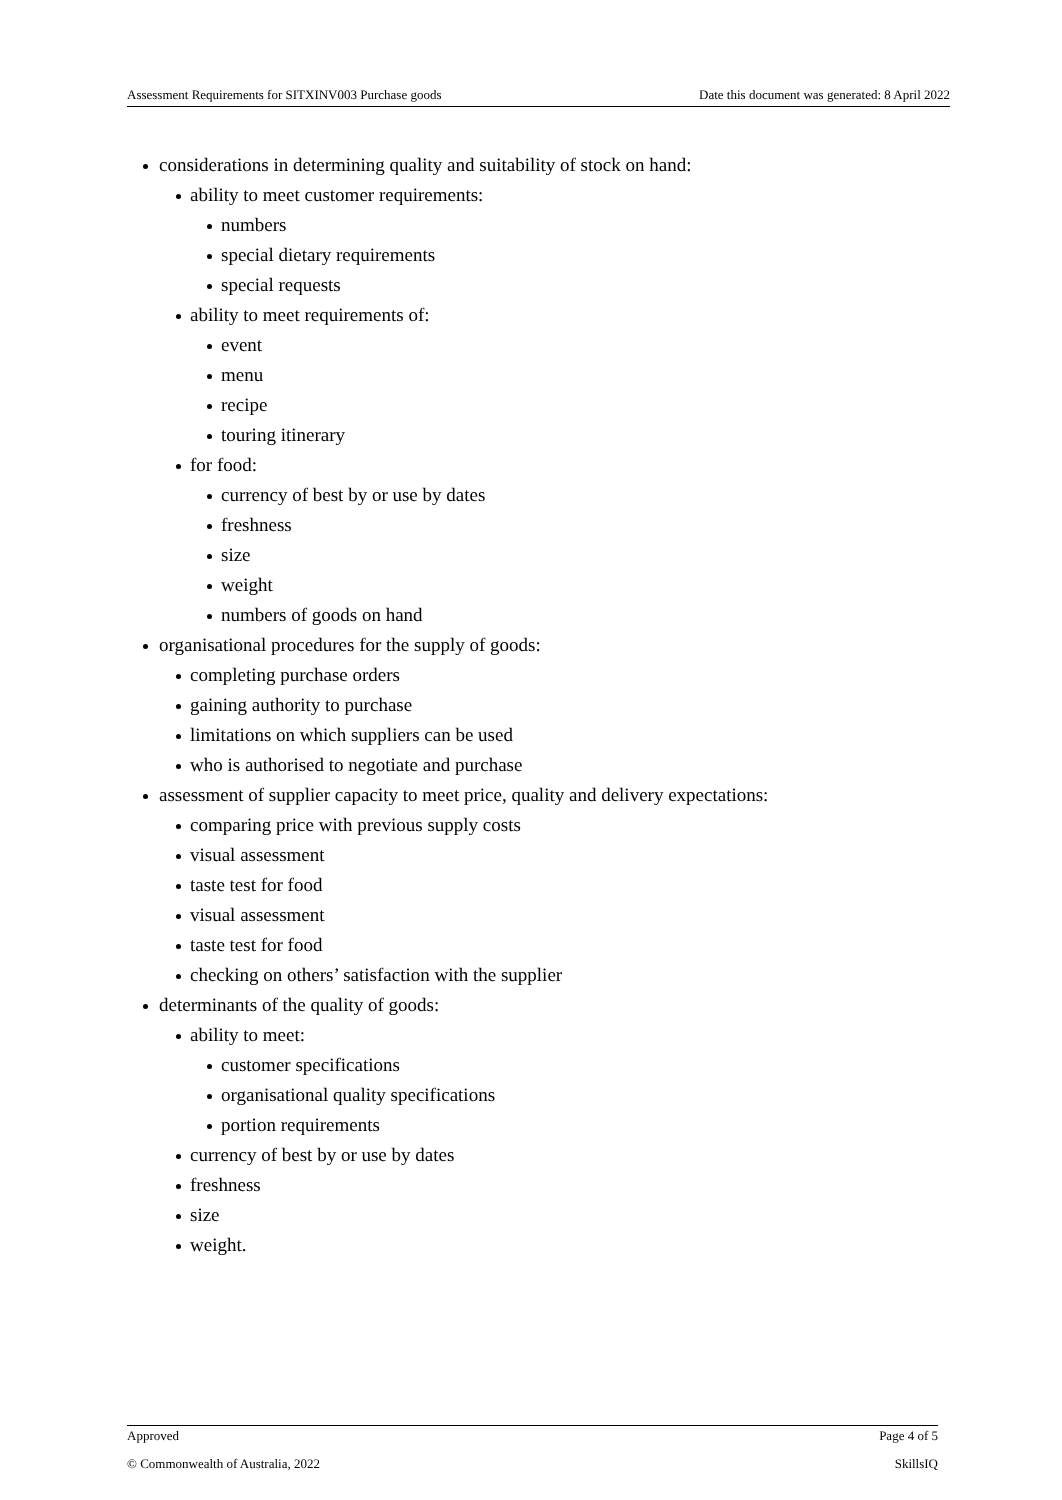Assessment Requirements for SITXINV003 Purchase goods Date this document was generated: 8 April 2022
considerations in determining quality and suitability of stock on hand:
ability to meet customer requirements:
numbers
special dietary requirements
special requests
ability to meet requirements of:
event
menu
recipe
touring itinerary
for food:
currency of best by or use by dates
freshness
size
weight
numbers of goods on hand
organisational procedures for the supply of goods:
completing purchase orders
gaining authority to purchase
limitations on which suppliers can be used
who is authorised to negotiate and purchase
assessment of supplier capacity to meet price, quality and delivery expectations:
comparing price with previous supply costs
visual assessment
taste test for food
visual assessment
taste test for food
checking on others’ satisfaction with the supplier
determinants of the quality of goods:
ability to meet:
customer specifications
organisational quality specifications
portion requirements
currency of best by or use by dates
freshness
size
weight.
Approved Page 4 of 5
© Commonwealth of Australia, 2022 SkillsIQ